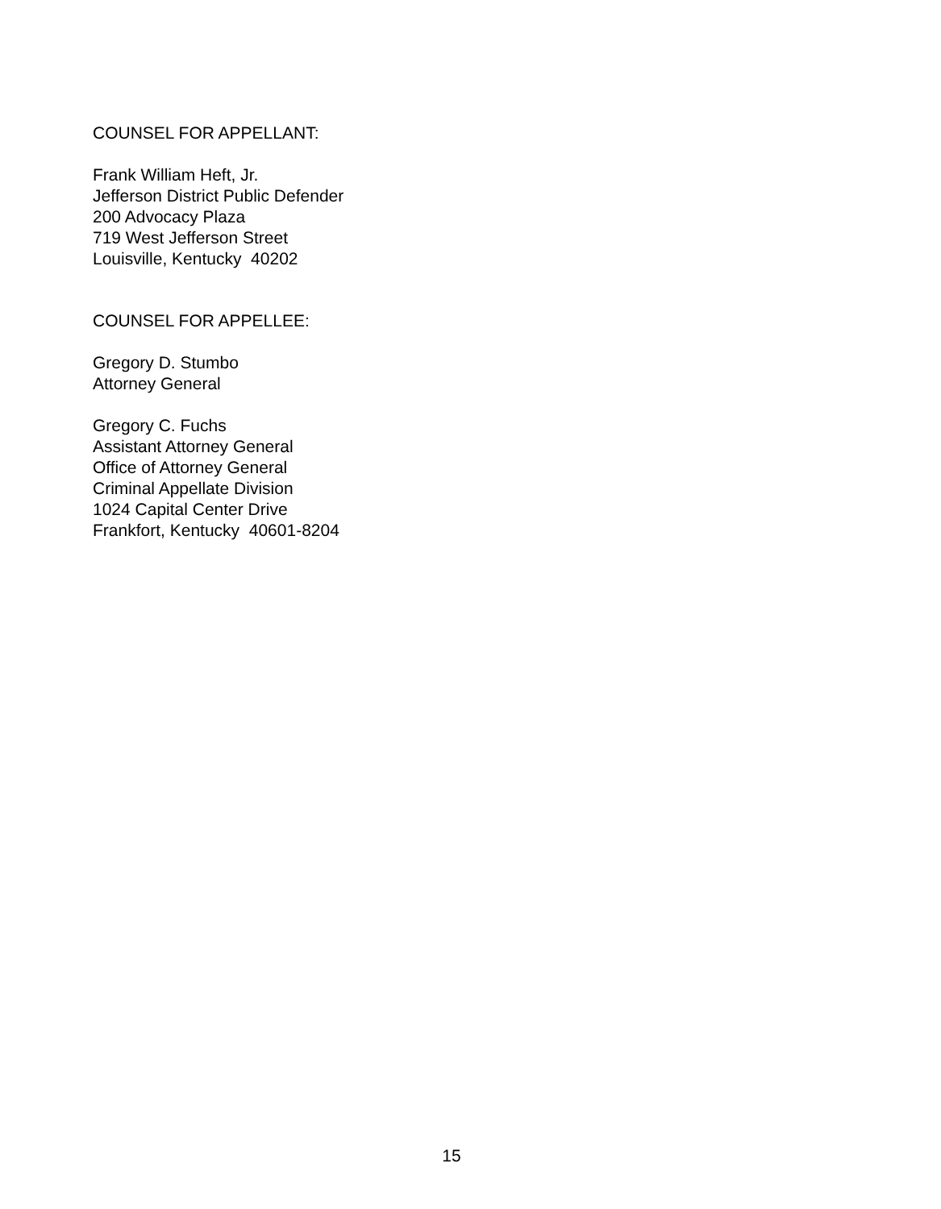COUNSEL FOR APPELLANT:
Frank William Heft, Jr.
Jefferson District Public Defender
200 Advocacy Plaza
719 West Jefferson Street
Louisville, Kentucky 40202
COUNSEL FOR APPELLEE:
Gregory D. Stumbo
Attorney General
Gregory C. Fuchs
Assistant Attorney General
Office of Attorney General
Criminal Appellate Division
1024 Capital Center Drive
Frankfort, Kentucky 40601-8204
15